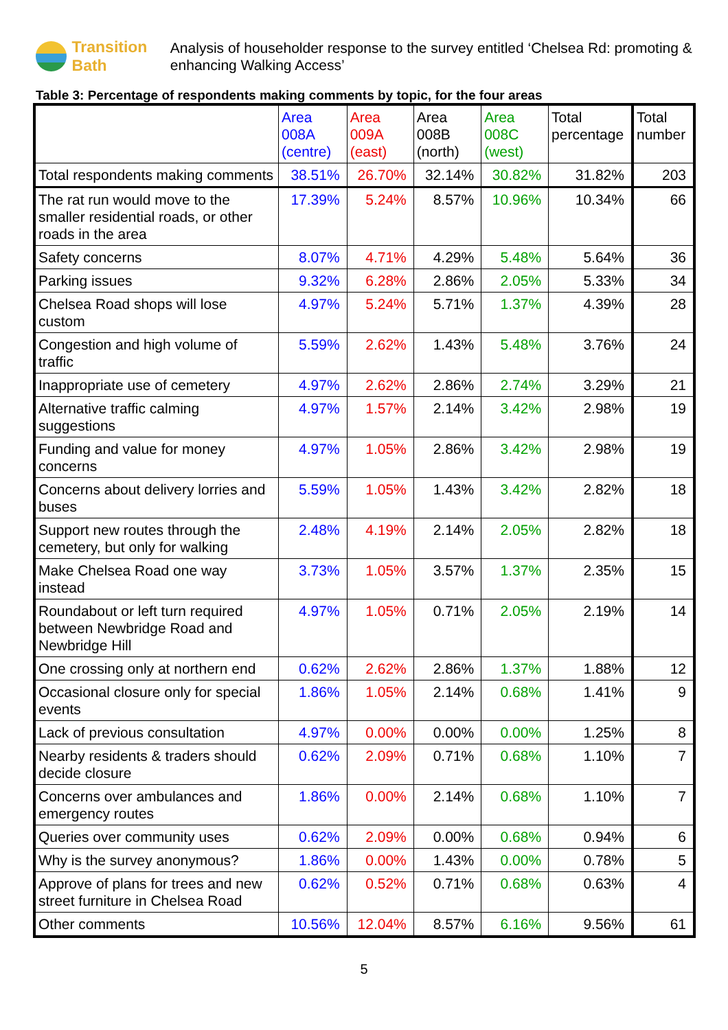Transition Bath
Analysis of householder response to the survey entitled ‘Chelsea Rd: promoting & enhancing Walking Access’
Table 3: Percentage of respondents making comments by topic, for the four areas
| | Area 008A (centre) | Area 009A (east) | Area 008B (north) | Area 008C (west) | Total percentage | Total number |
| --- | --- | --- | --- | --- | --- | --- |
| Total respondents making comments | 38.51% | 26.70% | 32.14% | 30.82% | 31.82% | 203 |
| The rat run would move to the smaller residential roads, or other roads in the area | 17.39% | 5.24% | 8.57% | 10.96% | 10.34% | 66 |
| Safety concerns | 8.07% | 4.71% | 4.29% | 5.48% | 5.64% | 36 |
| Parking issues | 9.32% | 6.28% | 2.86% | 2.05% | 5.33% | 34 |
| Chelsea Road shops will lose custom | 4.97% | 5.24% | 5.71% | 1.37% | 4.39% | 28 |
| Congestion and high volume of traffic | 5.59% | 2.62% | 1.43% | 5.48% | 3.76% | 24 |
| Inappropriate use of cemetery | 4.97% | 2.62% | 2.86% | 2.74% | 3.29% | 21 |
| Alternative traffic calming suggestions | 4.97% | 1.57% | 2.14% | 3.42% | 2.98% | 19 |
| Funding and value for money concerns | 4.97% | 1.05% | 2.86% | 3.42% | 2.98% | 19 |
| Concerns about delivery lorries and buses | 5.59% | 1.05% | 1.43% | 3.42% | 2.82% | 18 |
| Support new routes through the cemetery, but only for walking | 2.48% | 4.19% | 2.14% | 2.05% | 2.82% | 18 |
| Make Chelsea Road one way instead | 3.73% | 1.05% | 3.57% | 1.37% | 2.35% | 15 |
| Roundabout or left turn required between Newbridge Road and Newbridge Hill | 4.97% | 1.05% | 0.71% | 2.05% | 2.19% | 14 |
| One crossing only at northern end | 0.62% | 2.62% | 2.86% | 1.37% | 1.88% | 12 |
| Occasional closure only for special events | 1.86% | 1.05% | 2.14% | 0.68% | 1.41% | 9 |
| Lack of previous consultation | 4.97% | 0.00% | 0.00% | 0.00% | 1.25% | 8 |
| Nearby residents & traders should decide closure | 0.62% | 2.09% | 0.71% | 0.68% | 1.10% | 7 |
| Concerns over ambulances and emergency routes | 1.86% | 0.00% | 2.14% | 0.68% | 1.10% | 7 |
| Queries over community uses | 0.62% | 2.09% | 0.00% | 0.68% | 0.94% | 6 |
| Why is the survey anonymous? | 1.86% | 0.00% | 1.43% | 0.00% | 0.78% | 5 |
| Approve of plans for trees and new street furniture in Chelsea Road | 0.62% | 0.52% | 0.71% | 0.68% | 0.63% | 4 |
| Other comments | 10.56% | 12.04% | 8.57% | 6.16% | 9.56% | 61 |
5